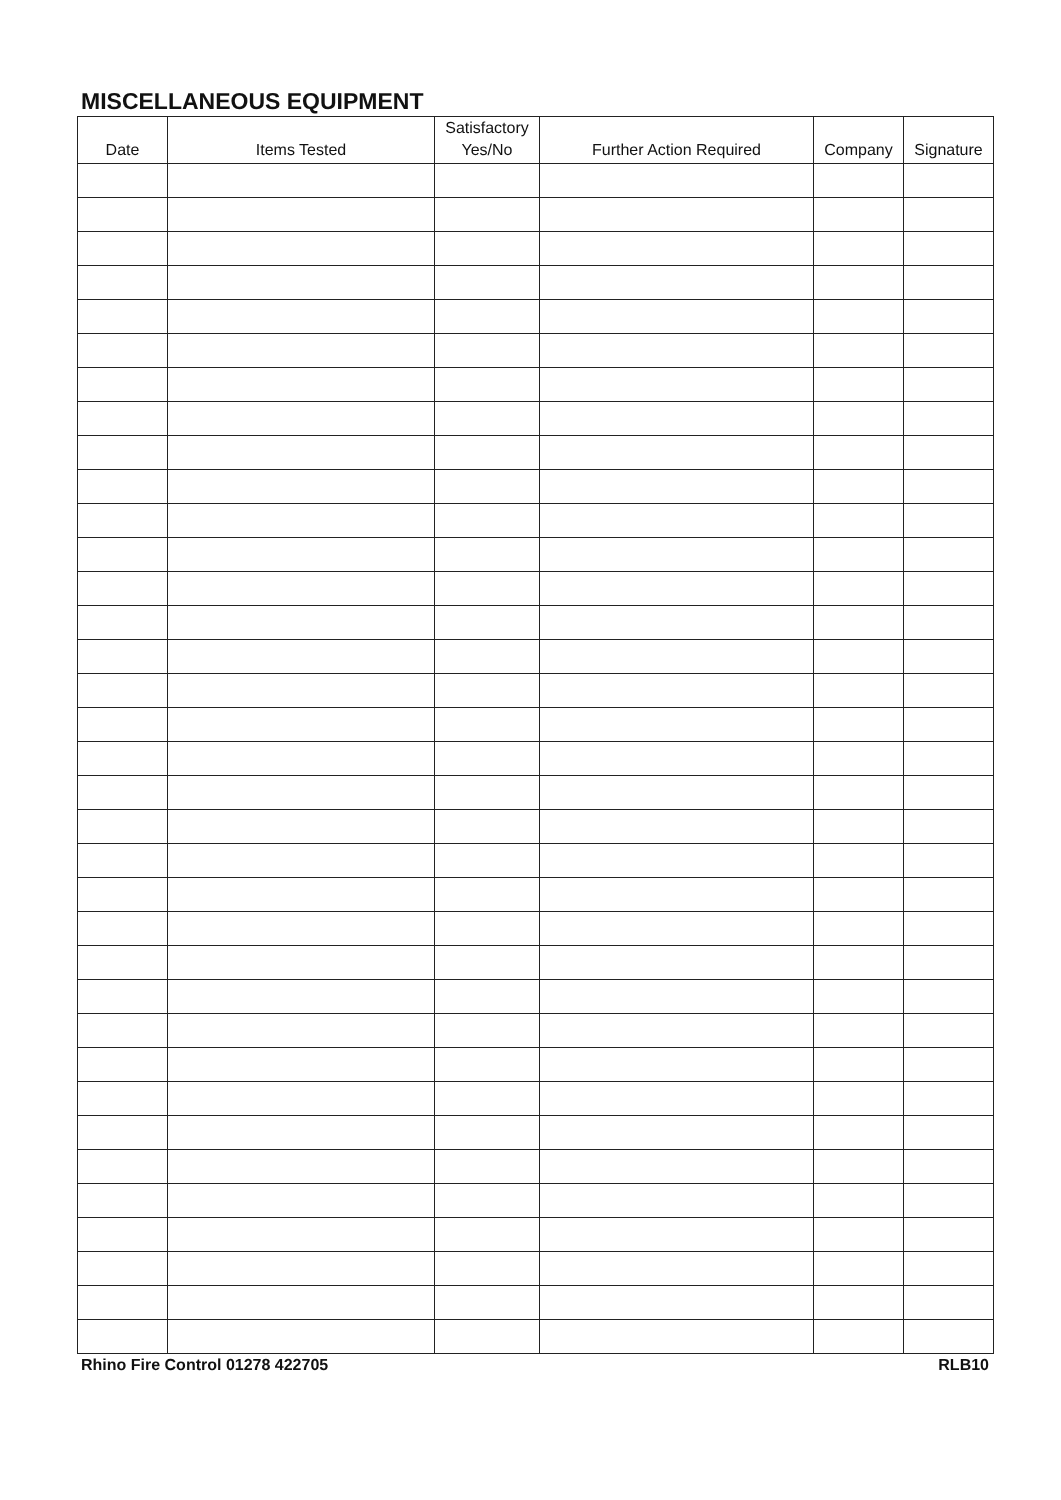MISCELLANEOUS EQUIPMENT
| Date | Items Tested | Satisfactory Yes/No | Further Action Required | Company | Signature |
| --- | --- | --- | --- | --- | --- |
Rhino Fire Control 01278 422705 RLB10